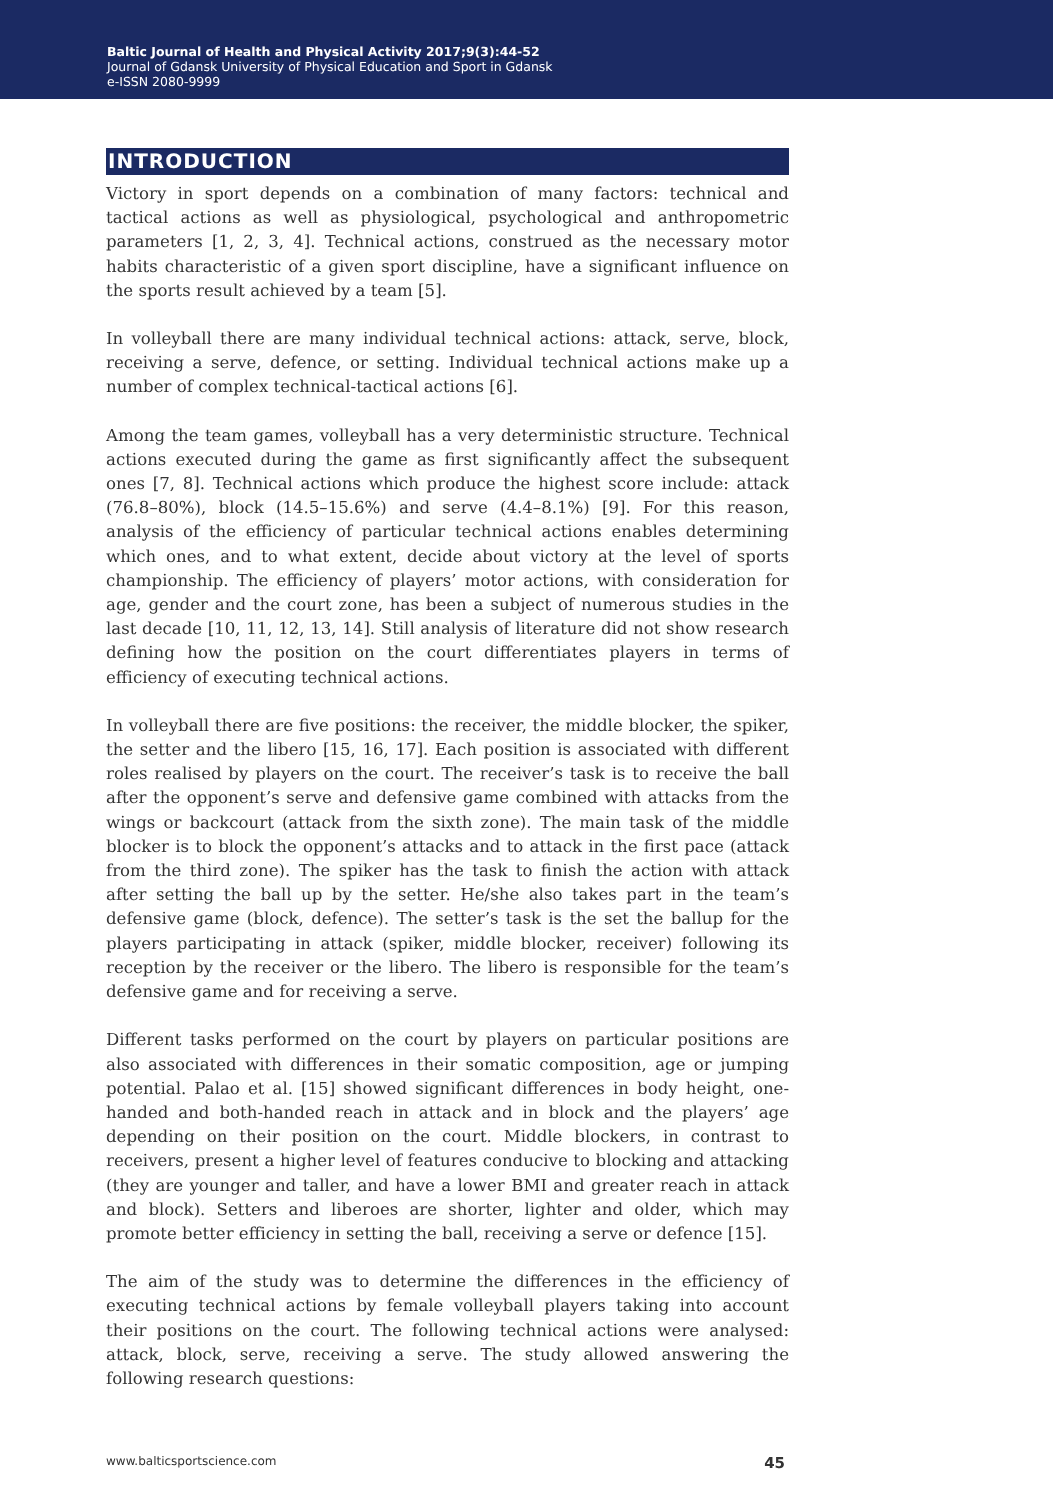Baltic Journal of Health and Physical Activity 2017;9(3):44-52
Journal of Gdansk University of Physical Education and Sport in Gdansk
e-ISSN 2080-9999
INTRODUCTION
Victory in sport depends on a combination of many factors: technical and tactical actions as well as physiological, psychological and anthropometric parameters [1, 2, 3, 4]. Technical actions, construed as the necessary motor habits characteristic of a given sport discipline, have a significant influence on the sports result achieved by a team [5].
In volleyball there are many individual technical actions: attack, serve, block, receiving a serve, defence, or setting. Individual technical actions make up a number of complex technical-tactical actions [6].
Among the team games, volleyball has a very deterministic structure. Technical actions executed during the game as first significantly affect the subsequent ones [7, 8]. Technical actions which produce the highest score include: attack (76.8–80%), block (14.5–15.6%) and serve (4.4–8.1%) [9]. For this reason, analysis of the efficiency of particular technical actions enables determining which ones, and to what extent, decide about victory at the level of sports championship. The efficiency of players’ motor actions, with consideration for age, gender and the court zone, has been a subject of numerous studies in the last decade [10, 11, 12, 13, 14]. Still analysis of literature did not show research defining how the position on the court differentiates players in terms of efficiency of executing technical actions.
In volleyball there are five positions: the receiver, the middle blocker, the spiker, the setter and the libero [15, 16, 17]. Each position is associated with different roles realised by players on the court. The receiver’s task is to receive the ball after the opponent’s serve and defensive game combined with attacks from the wings or backcourt (attack from the sixth zone). The main task of the middle blocker is to block the opponent’s attacks and to attack in the first pace (attack from the third zone). The spiker has the task to finish the action with attack after setting the ball up by the setter. He/she also takes part in the team’s defensive game (block, defence). The setter’s task is the set the ballup for the players participating in attack (spiker, middle blocker, receiver) following its reception by the receiver or the libero. The libero is responsible for the team’s defensive game and for receiving a serve.
Different tasks performed on the court by players on particular positions are also associated with differences in their somatic composition, age or jumping potential. Palao et al. [15] showed significant differences in body height, one-handed and both-handed reach in attack and in block and the players’ age depending on their position on the court. Middle blockers, in contrast to receivers, present a higher level of features conducive to blocking and attacking (they are younger and taller, and have a lower BMI and greater reach in attack and block). Setters and liberoes are shorter, lighter and older, which may promote better efficiency in setting the ball, receiving a serve or defence [15].
The aim of the study was to determine the differences in the efficiency of executing technical actions by female volleyball players taking into account their positions on the court. The following technical actions were analysed: attack, block, serve, receiving a serve. The study allowed answering the following research questions:
www.balticsportscience.com 45